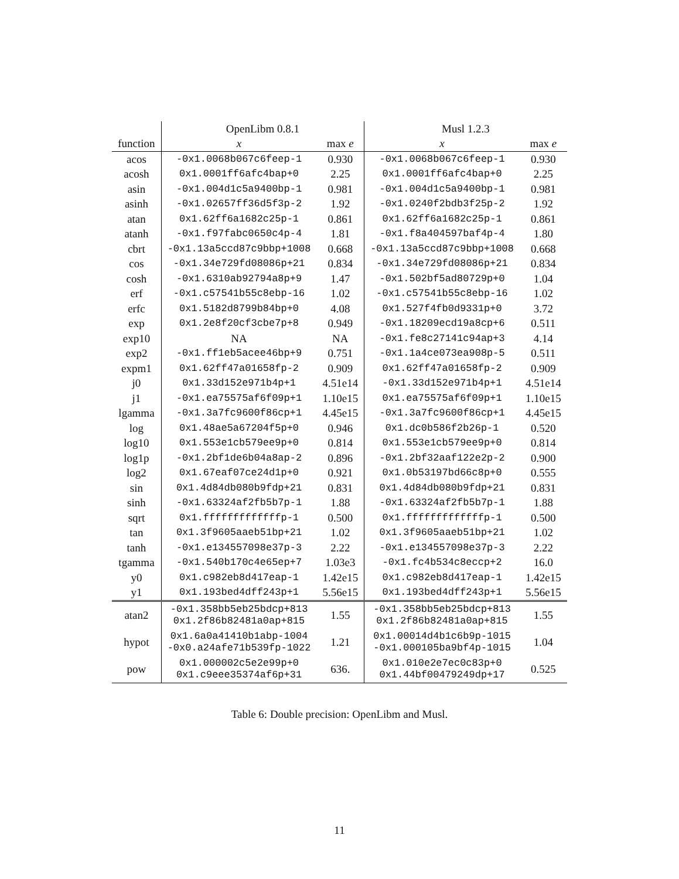| | OpenLibm 0.8.1 | | Musl 1.2.3 | |
| --- | --- | --- | --- | --- |
| function | x | max e | x | max e |
| acos | -0x1.0068b067c6feep-1 | 0.930 | -0x1.0068b067c6feep-1 | 0.930 |
| acosh | 0x1.0001ff6afc4bap+0 | 2.25 | 0x1.0001ff6afc4bap+0 | 2.25 |
| asin | -0x1.004d1c5a9400bp-1 | 0.981 | -0x1.004d1c5a9400bp-1 | 0.981 |
| asinh | -0x1.02657ff36d5f3p-2 | 1.92 | -0x1.0240f2bdb3f25p-2 | 1.92 |
| atan | 0x1.62ff6a1682c25p-1 | 0.861 | 0x1.62ff6a1682c25p-1 | 0.861 |
| atanh | -0x1.f97fabc0650c4p-4 | 1.81 | -0x1.f8a404597baf4p-4 | 1.80 |
| cbrt | -0x1.13a5ccd87c9bbp+1008 | 0.668 | -0x1.13a5ccd87c9bbp+1008 | 0.668 |
| cos | -0x1.34e729fd08086p+21 | 0.834 | -0x1.34e729fd08086p+21 | 0.834 |
| cosh | -0x1.6310ab92794a8p+9 | 1.47 | -0x1.502bf5ad80729p+0 | 1.04 |
| erf | -0x1.c57541b55c8ebp-16 | 1.02 | -0x1.c57541b55c8ebp-16 | 1.02 |
| erfc | 0x1.5182d8799b84bp+0 | 4.08 | 0x1.527f4fb0d9331p+0 | 3.72 |
| exp | 0x1.2e8f20cf3cbe7p+8 | 0.949 | -0x1.18209ecd19a8cp+6 | 0.511 |
| exp10 | NA | NA | -0x1.fe8c27141c94ap+3 | 4.14 |
| exp2 | -0x1.ff1eb5acee46bp+9 | 0.751 | -0x1.1a4ce073ea908p-5 | 0.511 |
| expm1 | 0x1.62ff47a01658fp-2 | 0.909 | 0x1.62ff47a01658fp-2 | 0.909 |
| j0 | 0x1.33d152e971b4p+1 | 4.51e14 | -0x1.33d152e971b4p+1 | 4.51e14 |
| j1 | -0x1.ea75575af6f09p+1 | 1.10e15 | 0x1.ea75575af6f09p+1 | 1.10e15 |
| lgamma | -0x1.3a7fc9600f86cp+1 | 4.45e15 | -0x1.3a7fc9600f86cp+1 | 4.45e15 |
| log | 0x1.48ae5a67204f5p+0 | 0.946 | 0x1.dc0b586f2b26p-1 | 0.520 |
| log10 | 0x1.553e1cb579ee9p+0 | 0.814 | 0x1.553e1cb579ee9p+0 | 0.814 |
| log1p | -0x1.2bf1de6b04a8ap-2 | 0.896 | -0x1.2bf32aaf122e2p-2 | 0.900 |
| log2 | 0x1.67eaf07ce24d1p+0 | 0.921 | 0x1.0b53197bd66c8p+0 | 0.555 |
| sin | 0x1.4d84db080b9fdp+21 | 0.831 | 0x1.4d84db080b9fdp+21 | 0.831 |
| sinh | -0x1.63324af2fb5b7p-1 | 1.88 | -0x1.63324af2fb5b7p-1 | 1.88 |
| sqrt | 0x1.fffffffffffffp-1 | 0.500 | 0x1.fffffffffffffp-1 | 0.500 |
| tan | 0x1.3f9605aaeb51bp+21 | 1.02 | 0x1.3f9605aaeb51bp+21 | 1.02 |
| tanh | -0x1.e134557098e37p-3 | 2.22 | -0x1.e134557098e37p-3 | 2.22 |
| tgamma | -0x1.540b170c4e65ep+7 | 1.03e3 | -0x1.fc4b534c8eccp+2 | 16.0 |
| y0 | 0x1.c982eb8d417eap-1 | 1.42e15 | 0x1.c982eb8d417eap-1 | 1.42e15 |
| y1 | 0x1.193bed4dff243p+1 | 5.56e15 | 0x1.193bed4dff243p+1 | 5.56e15 |
| atan2 | -0x1.358bb5eb25bdcp+813 0x1.2f86b82481a0ap+815 | 1.55 | -0x1.358bb5eb25bdcp+813 0x1.2f86b82481a0ap+815 | 1.55 |
| hypot | 0x1.6a0a41410b1abp-1004 -0x0.a24afe71b539fp-1022 | 1.21 | 0x1.00014d4b1c6b9p-1015 -0x1.000105ba9bf4p-1015 | 1.04 |
| pow | 0x1.000002c5e2e99p+0 0x1.c9eee35374af6p+31 | 636. | 0x1.010e2e7ec0c83p+0 0x1.44bf00479249dp+17 | 0.525 |
Table 6: Double precision: OpenLibm and Musl.
11